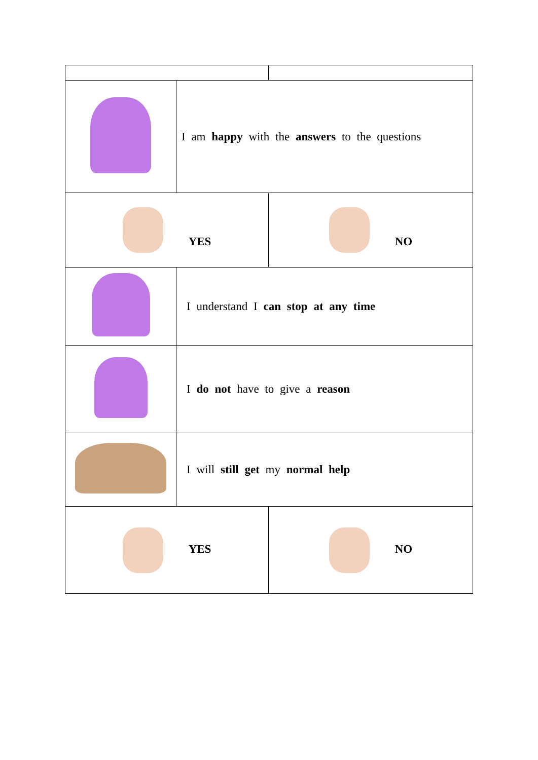| | I am happy with the answers to the questions | |
| YES | | NO |
| | I understand I can stop at any time | |
| | I do not have to give a reason | |
| | I will still get my normal help | |
| YES | | NO |